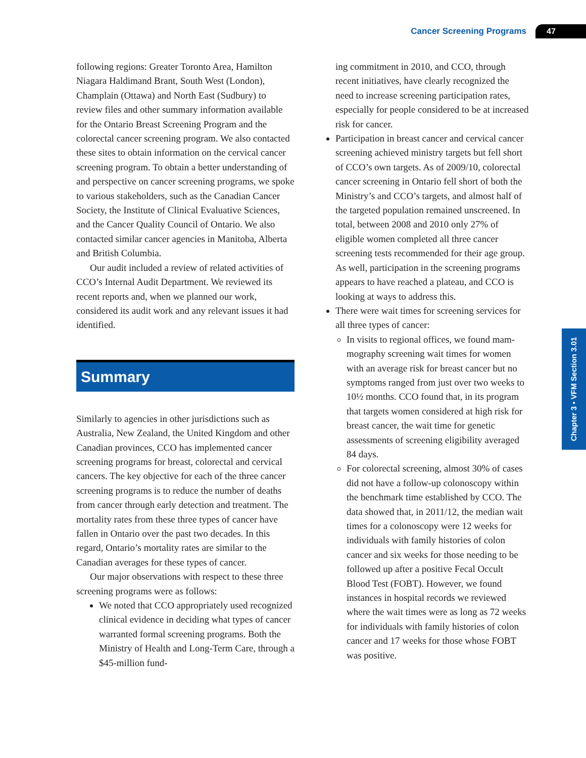Cancer Screening Programs 47
Chapter 3 • VFM Section 3.01
following regions: Greater Toronto Area, Hamilton Niagara Haldimand Brant, South West (London), Champlain (Ottawa) and North East (Sudbury) to review files and other summary information available for the Ontario Breast Screening Program and the colorectal cancer screening program. We also contacted these sites to obtain information on the cervical cancer screening program. To obtain a better understanding of and perspective on cancer screening programs, we spoke to various stakehold­ers, such as the Canadian Cancer Society, the Insti­tute of Clinical Evaluative Sciences, and the Cancer Quality Council of Ontario. We also contacted similar cancer agencies in Manitoba, Alberta and British Columbia.
Our audit included a review of related activities of CCO’s Internal Audit Department. We reviewed its recent reports and, when we planned our work, considered its audit work and any relevant issues it had identified.
Summary
Similarly to agencies in other jurisdictions such as Australia, New Zealand, the United Kingdom and other Canadian provinces, CCO has implemented cancer screening programs for breast, colorectal and cervical cancers. The key objective for each of the three cancer screening programs is to reduce the number of deaths from cancer through early detection and treatment. The mortality rates from these three types of cancer have fallen in Ontario over the past two decades. In this regard, Ontario’s mortality rates are similar to the Canadian averages for these types of cancer.
Our major observations with respect to these three screening programs were as follows:
We noted that CCO appropriately used rec­ognized clinical evidence in deciding what types of cancer warranted formal screening programs. Both the Ministry of Health and Long-Term Care, through a $45-million fund-
ing commitment in 2010, and CCO, through recent initiatives, have clearly recognized the need to increase screening participation rates, especially for people considered to be at increased risk for cancer.
Participation in breast cancer and cervical cancer screening achieved ministry targets but fell short of CCO’s own targets. As of 2009/10, colorectal cancer screening in Ontario fell short of both the Ministry’s and CCO’s targets, and almost half of the targeted population remained unscreened. In total, between 2008 and 2010 only 27% of eligible women completed all three cancer screening tests recommended for their age group. As well, participation in the screening programs appears to have reached a plateau, and CCO is looking at ways to address this.
There were wait times for screening services for all three types of cancer:
In visits to regional offices, we found mam­mography screening wait times for women with an average risk for breast cancer but no symptoms ranged from just over two weeks to 10½ months. CCO found that, in its program that targets women considered at high risk for breast cancer, the wait time for genetic assessments of screening eligi­bility averaged 84 days.
For colorectal screening, almost 30% of cases did not have a follow-up colonoscopy within the benchmark time established by CCO. The data showed that, in 2011/12, the median wait times for a colonoscopy were 12 weeks for individuals with family histories of colon cancer and six weeks for those needing to be followed up after a positive Fecal Occult Blood Test (FOBT). However, we found instances in hospital records we reviewed where the wait times were as long as 72 weeks for individuals with family histories of colon cancer and 17 weeks for those whose FOBT was positive.